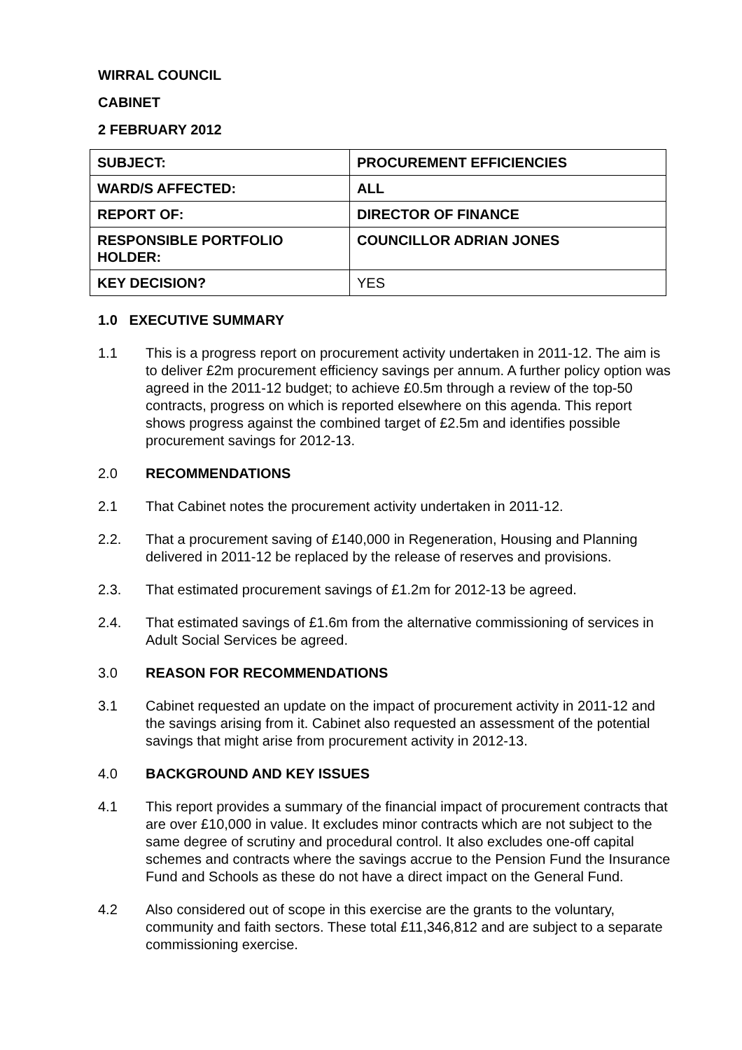WIRRAL COUNCIL
CABINET
2 FEBRUARY 2012
| SUBJECT: | PROCUREMENT EFFICIENCIES |
| WARD/S AFFECTED: | ALL |
| REPORT OF: | DIRECTOR OF FINANCE |
| RESPONSIBLE PORTFOLIO HOLDER: | COUNCILLOR ADRIAN JONES |
| KEY DECISION? | YES |
1.0 EXECUTIVE SUMMARY
1.1 This is a progress report on procurement activity undertaken in 2011-12. The aim is to deliver £2m procurement efficiency savings per annum. A further policy option was agreed in the 2011-12 budget; to achieve £0.5m through a review of the top-50 contracts, progress on which is reported elsewhere on this agenda. This report shows progress against the combined target of £2.5m and identifies possible procurement savings for 2012-13.
2.0 RECOMMENDATIONS
2.1 That Cabinet notes the procurement activity undertaken in 2011-12.
2.2. That a procurement saving of £140,000 in Regeneration, Housing and Planning delivered in 2011-12 be replaced by the release of reserves and provisions.
2.3. That estimated procurement savings of £1.2m for 2012-13 be agreed.
2.4. That estimated savings of £1.6m from the alternative commissioning of services in Adult Social Services be agreed.
3.0 REASON FOR RECOMMENDATIONS
3.1 Cabinet requested an update on the impact of procurement activity in 2011-12 and the savings arising from it. Cabinet also requested an assessment of the potential savings that might arise from procurement activity in 2012-13.
4.0 BACKGROUND AND KEY ISSUES
4.1 This report provides a summary of the financial impact of procurement contracts that are over £10,000 in value. It excludes minor contracts which are not subject to the same degree of scrutiny and procedural control. It also excludes one-off capital schemes and contracts where the savings accrue to the Pension Fund the Insurance Fund and Schools as these do not have a direct impact on the General Fund.
4.2 Also considered out of scope in this exercise are the grants to the voluntary, community and faith sectors. These total £11,346,812 and are subject to a separate commissioning exercise.